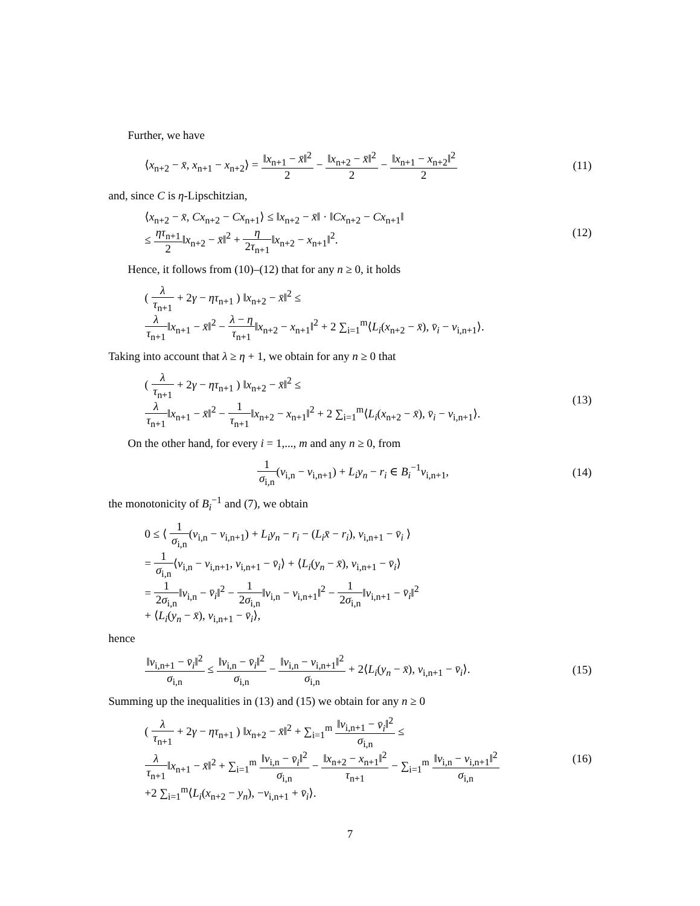Further, we have
⟨x<sub>n+2</sub> − x̄, x<sub>n+1</sub> − x<sub>n+2</sub>⟩ = ‖x<sub>n+1</sub> − x̄‖<sup>2</sup> 2 − ‖x<sub>n+2</sub> − x̄‖<sup>2</sup> 2 − ‖x<sub>n+1</sub> − x<sub>n+2</sub>‖<sup>2</sup> 2
(11)
and, since C is η-Lipschitzian,
⟨x<sub>n+2</sub> − x̄, Cx<sub>n+2</sub> − Cx<sub>n+1</sub>⟩ ≤ ‖x<sub>n+2</sub> − x̄‖ · ‖Cx<sub>n+2</sub> − Cx<sub>n+1</sub>‖
≤ ητ<sub>n+1</sub> 2‖x<sub>n+2</sub> − x̄‖<sup>2</sup> + η 2τ<sub>n+1</sub>‖x<sub>n+2</sub> − x<sub>n+1</sub>‖<sup>2</sup>.
(12)
Hence, it follows from (10)–(12) that for any n ≥ 0, it holds
( λ τ<sub>n+1</sub> + 2γ − ητ<sub>n+1</sub> ) ‖x<sub>n+2</sub> − x̄‖<sup>2</sup> ≤
λ τ<sub>n+1</sub>‖x<sub>n+1</sub> − x̄‖<sup>2</sup> − λ − η τ<sub>n+1</sub>‖x<sub>n+2</sub> − x<sub>n+1</sub>‖<sup>2</sup> + 2 ∑<sub>i=1</sub><sup>m</sup>⟨L<sub>i</sub>(x<sub>n+2</sub> − x̄), v̄<sub>i</sub> − v<sub>i,n+1</sub>⟩.
Taking into account that λ ≥ η + 1, we obtain for any n ≥ 0 that
( λ τ<sub>n+1</sub> + 2γ − ητ<sub>n+1</sub> ) ‖x<sub>n+2</sub> − x̄‖<sup>2</sup> ≤
λ τ<sub>n+1</sub>‖x<sub>n+1</sub> − x̄‖<sup>2</sup> − 1 τ<sub>n+1</sub>‖x<sub>n+2</sub> − x<sub>n+1</sub>‖<sup>2</sup> + 2 ∑<sub>i=1</sub><sup>m</sup>⟨L<sub>i</sub>(x<sub>n+2</sub> − x̄), v̄<sub>i</sub> − v<sub>i,n+1</sub>⟩.
(13)
On the other hand, for every i = 1,..., m and any n ≥ 0, from
1 σ<sub>i,n</sub>(v<sub>i,n</sub> − v<sub>i,n+1</sub>) + L<sub>i</sub>y<sub>n</sub> − r<sub>i</sub> ∈ B<sub>i</sub><sup>−1</sup>v<sub>i,n+1</sub>,
(14)
the monotonicity of B<sub>i</sub><sup>−1</sup> and (7), we obtain
0 ≤ ⟨ 1 σ<sub>i,n</sub>(v<sub>i,n</sub> − v<sub>i,n+1</sub>) + L<sub>i</sub>y<sub>n</sub> − r<sub>i</sub> − (L<sub>i</sub>x̄ − r<sub>i</sub>), v<sub>i,n+1</sub> − v̄<sub>i</sub> ⟩
= 1 σ<sub>i,n</sub>⟨v<sub>i,n</sub> − v<sub>i,n+1</sub>, v<sub>i,n+1</sub> − v̄<sub>i</sub>⟩ + ⟨L<sub>i</sub>(y<sub>n</sub> − x̄), v<sub>i,n+1</sub> − v̄<sub>i</sub>⟩
= 1 2σ<sub>i,n</sub>‖v<sub>i,n</sub> − v̄<sub>i</sub>‖<sup>2</sup> − 1 2σ<sub>i,n</sub>‖v<sub>i,n</sub> − v<sub>i,n+1</sub>‖<sup>2</sup> − 1 2σ<sub>i,n</sub>‖v<sub>i,n+1</sub> − v̄<sub>i</sub>‖<sup>2</sup>
+ ⟨L<sub>i</sub>(y<sub>n</sub> − x̄), v<sub>i,n+1</sub> − v̄<sub>i</sub>⟩,
hence
‖v<sub>i,n+1</sub> − v̄<sub>i</sub>‖<sup>2</sup> σ<sub>i,n</sub> ≤ ‖v<sub>i,n</sub> − v̄<sub>i</sub>‖<sup>2</sup> σ<sub>i,n</sub> − ‖v<sub>i,n</sub> − v<sub>i,n+1</sub>‖<sup>2</sup> σ<sub>i,n</sub> + 2⟨L<sub>i</sub>(y<sub>n</sub> − x̄), v<sub>i,n+1</sub> − v̄<sub>i</sub>⟩.
(15)
Summing up the inequalities in (13) and (15) we obtain for any n ≥ 0
( λ τ<sub>n+1</sub> + 2γ − ητ<sub>n+1</sub> ) ‖x<sub>n+2</sub> − x̄‖<sup>2</sup> + ∑<sub>i=1</sub><sup>m</sup> ‖v<sub>i,n+1</sub> − v̄<sub>i</sub>‖<sup>2</sup> σ<sub>i,n</sub> ≤
λ τ<sub>n+1</sub>‖x<sub>n+1</sub> − x̄‖<sup>2</sup> + ∑<sub>i=1</sub><sup>m</sup> ‖v<sub>i,n</sub> − v̄<sub>i</sub>‖<sup>2</sup> σ<sub>i,n</sub> − ‖x<sub>n+2</sub> − x<sub>n+1</sub>‖<sup>2</sup> τ<sub>n+1</sub> − ∑<sub>i=1</sub><sup>m</sup> ‖v<sub>i,n</sub> − v<sub>i,n+1</sub>‖<sup>2</sup> σ<sub>i,n</sub>
+2 ∑<sub>i=1</sub><sup>m</sup>⟨L<sub>i</sub>(x<sub>n+2</sub> − y<sub>n</sub>), −v<sub>i,n+1</sub> + v̄<sub>i</sub>⟩.
(16)
7